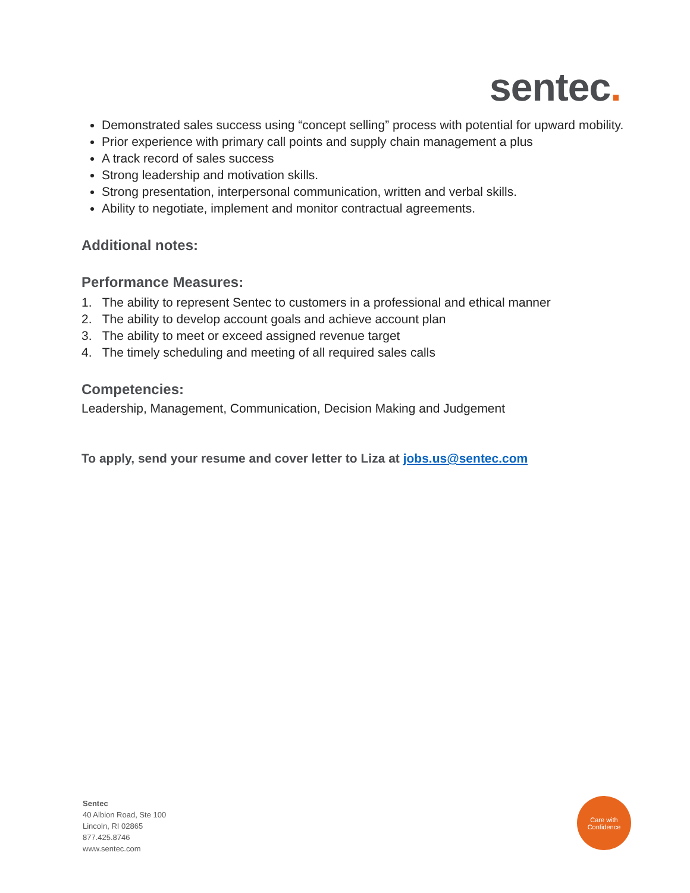sentec.
Demonstrated sales success using “concept selling” process with potential for upward mobility.
Prior experience with primary call points and supply chain management a plus
A track record of sales success
Strong leadership and motivation skills.
Strong presentation, interpersonal communication, written and verbal skills.
Ability to negotiate, implement and monitor contractual agreements.
Additional notes:
Performance Measures:
1. The ability to represent Sentec to customers in a professional and ethical manner
2. The ability to develop account goals and achieve account plan
3. The ability to meet or exceed assigned revenue target
4. The timely scheduling and meeting of all required sales calls
Competencies:
Leadership, Management, Communication, Decision Making and Judgement
To apply, send your resume and cover letter to Liza at jobs.us@sentec.com
Sentec
40 Albion Road, Ste 100
Lincoln, RI 02865
877.425.8746
www.sentec.com
Care with
Confidence